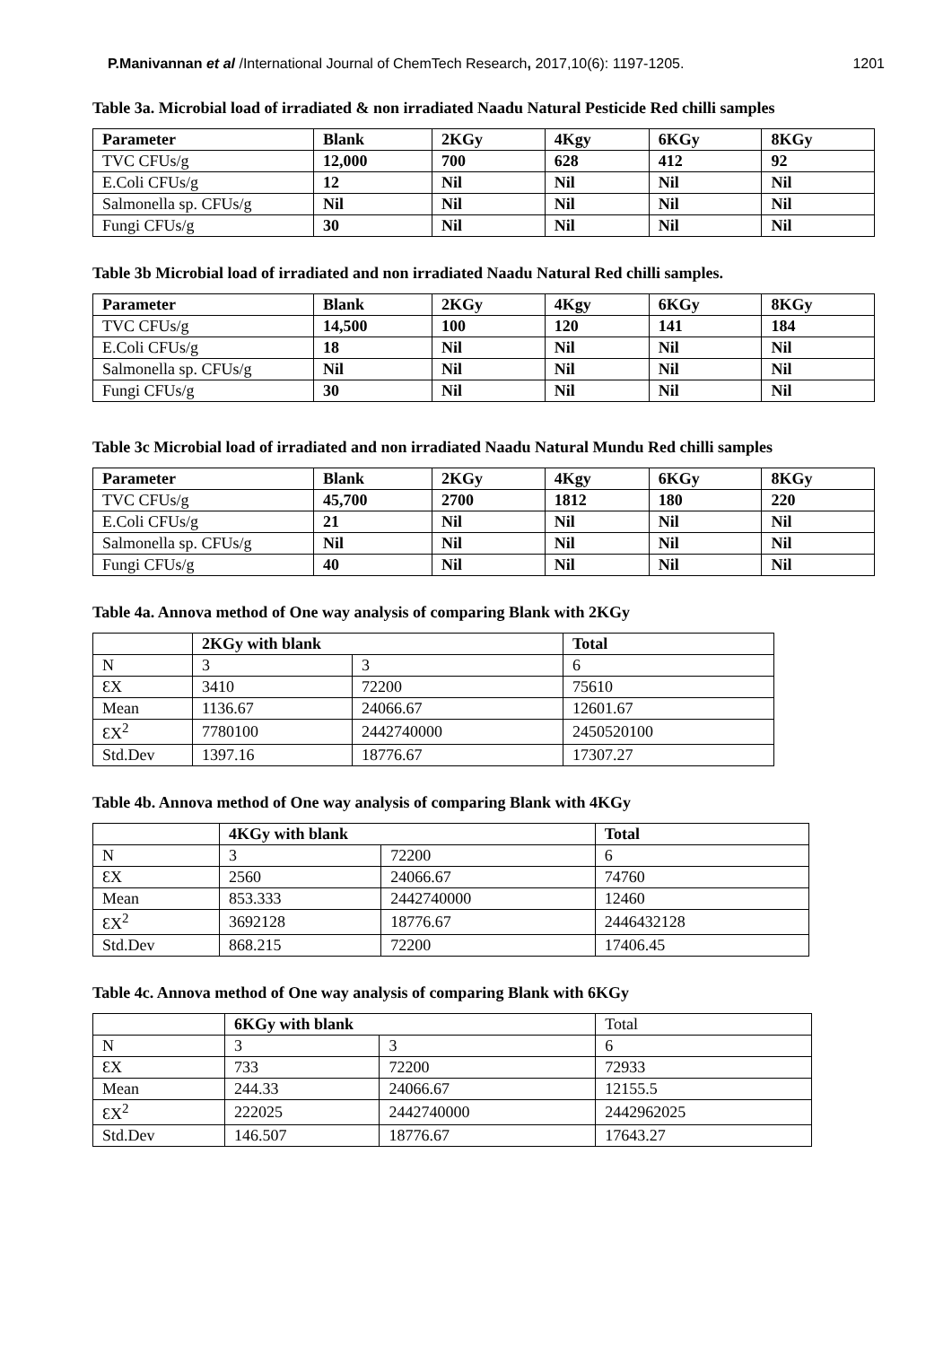P.Manivannan et al /International Journal of ChemTech Research, 2017,10(6): 1197-1205. 1201
Table 3a. Microbial load of irradiated & non irradiated Naadu Natural Pesticide Red chilli samples
| Parameter | Blank | 2KGy | 4Kgy | 6KGy | 8KGy |
| --- | --- | --- | --- | --- | --- |
| TVC CFUs/g | 12,000 | 700 | 628 | 412 | 92 |
| E.Coli CFUs/g | 12 | Nil | Nil | Nil | Nil |
| Salmonella sp. CFUs/g | Nil | Nil | Nil | Nil | Nil |
| Fungi CFUs/g | 30 | Nil | Nil | Nil | Nil |
Table 3b Microbial load of irradiated and non irradiated Naadu Natural Red chilli samples.
| Parameter | Blank | 2KGy | 4Kgy | 6KGy | 8KGy |
| --- | --- | --- | --- | --- | --- |
| TVC CFUs/g | 14,500 | 100 | 120 | 141 | 184 |
| E.Coli CFUs/g | 18 | Nil | Nil | Nil | Nil |
| Salmonella sp. CFUs/g | Nil | Nil | Nil | Nil | Nil |
| Fungi CFUs/g | 30 | Nil | Nil | Nil | Nil |
Table 3c Microbial load of irradiated and non irradiated Naadu Natural Mundu Red chilli samples
| Parameter | Blank | 2KGy | 4Kgy | 6KGy | 8KGy |
| --- | --- | --- | --- | --- | --- |
| TVC CFUs/g | 45,700 | 2700 | 1812 | 180 | 220 |
| E.Coli CFUs/g | 21 | Nil | Nil | Nil | Nil |
| Salmonella sp. CFUs/g | Nil | Nil | Nil | Nil | Nil |
| Fungi CFUs/g | 40 | Nil | Nil | Nil | Nil |
Table 4a. Annova method of One way analysis of comparing Blank with 2KGy
| | 2KGy with blank | | Total |
| --- | --- | --- | --- |
| N | 3 | 3 | 6 |
| ƐX | 3410 | 72200 | 75610 |
| Mean | 1136.67 | 24066.67 | 12601.67 |
| ƐX<sup>2</sup> | 7780100 | 2442740000 | 2450520100 |
| Std.Dev | 1397.16 | 18776.67 | 17307.27 |
Table 4b. Annova method of One way analysis of comparing Blank with 4KGy
| | 4KGy with blank | | Total |
| --- | --- | --- | --- |
| N | 3 | 72200 | 6 |
| ƐX | 2560 | 24066.67 | 74760 |
| Mean | 853.333 | 2442740000 | 12460 |
| ƐX<sup>2</sup> | 3692128 | 18776.67 | 2446432128 |
| Std.Dev | 868.215 | 72200 | 17406.45 |
Table 4c. Annova method of One way analysis of comparing Blank with 6KGy
| | 6KGy with blank | | Total |
| N | 3 | 3 | 6 |
| ƐX | 733 | 72200 | 72933 |
| Mean | 244.33 | 24066.67 | 12155.5 |
| ƐX<sup>2</sup> | 222025 | 2442740000 | 2442962025 |
| Std.Dev | 146.507 | 18776.67 | 17643.27 |